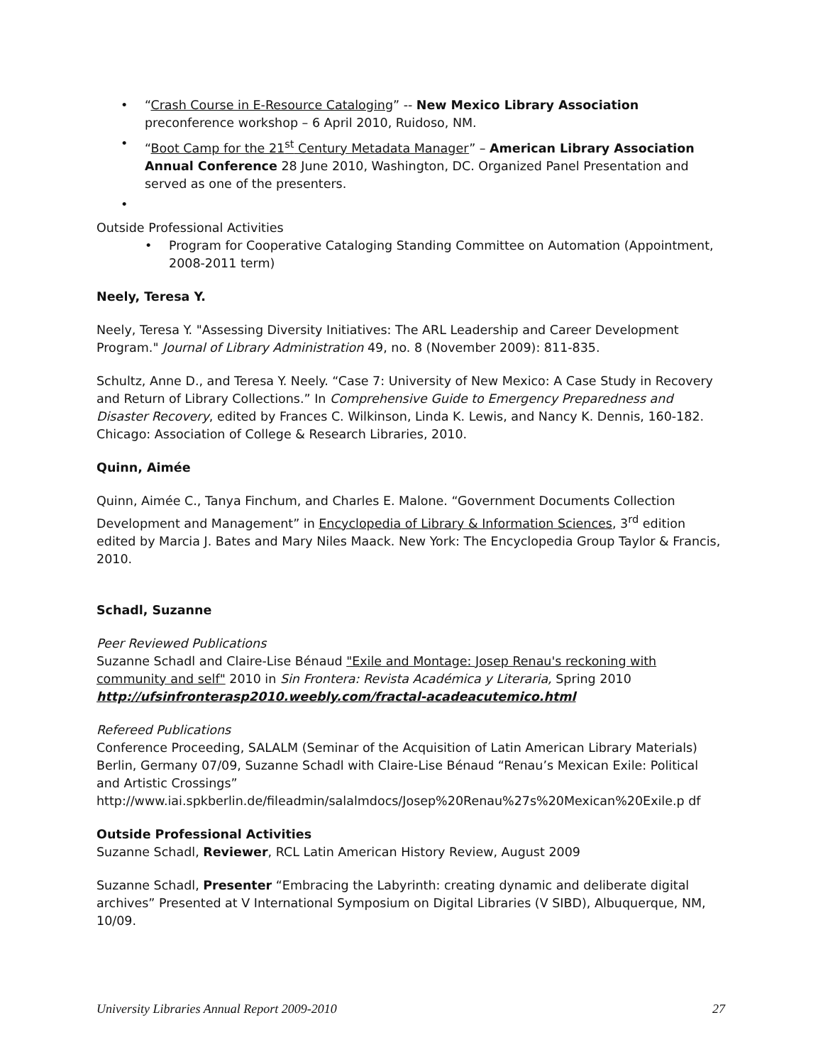• “Crash Course in E-Resource Cataloging” -- New Mexico Library Association preconference workshop – 6 April 2010, Ruidoso, NM.
• “Boot Camp for the 21<sup>st</sup> Century Metadata Manager” – American Library Association Annual Conference 28 June 2010, Washington, DC. Organized Panel Presentation and served as one of the presenters.
•
Outside Professional Activities
• Program for Cooperative Cataloging Standing Committee on Automation (Appointment, 2008-2011 term)
Neely, Teresa Y.
Neely, Teresa Y. "Assessing Diversity Initiatives: The ARL Leadership and Career Development Program." Journal of Library Administration 49, no. 8 (November 2009): 811-835.
Schultz, Anne D., and Teresa Y. Neely. “Case 7: University of New Mexico: A Case Study in Recovery and Return of Library Collections.” In Comprehensive Guide to Emergency Preparedness and Disaster Recovery, edited by Frances C. Wilkinson, Linda K. Lewis, and Nancy K. Dennis, 160-182. Chicago: Association of College & Research Libraries, 2010.
Quinn, Aimée
Quinn, Aimée C., Tanya Finchum, and Charles E. Malone. “Government Documents Collection Development and Management” in Encyclopedia of Library & Information Sciences, 3<sup>rd</sup> edition edited by Marcia J. Bates and Mary Niles Maack. New York: The Encyclopedia Group Taylor & Francis, 2010.
Schadl, Suzanne
Peer Reviewed Publications
Suzanne Schadl and Claire-Lise Bénaud "Exile and Montage: Josep Renau's reckoning with community and self" 2010 in Sin Frontera: Revista Académica y Literaria, Spring 2010 http://ufsinfronterasp2010.weebly.com/fractal-acadeacutemico.html
Refereed Publications
Conference Proceeding, SALALM (Seminar of the Acquisition of Latin American Library Materials) Berlin, Germany 07/09, Suzanne Schadl with Claire-Lise Bénaud “Renau’s Mexican Exile: Political and Artistic Crossings”
http://www.iai.spkberlin.de/fileadmin/salalmdocs/Josep%20Renau%27s%20Mexican%20Exile.p df
Outside Professional Activities
Suzanne Schadl, Reviewer, RCL Latin American History Review, August 2009
Suzanne Schadl, Presenter “Embracing the Labyrinth: creating dynamic and deliberate digital archives” Presented at V International Symposium on Digital Libraries (V SIBD), Albuquerque, NM, 10/09.
University Libraries Annual Report 2009-2010 27